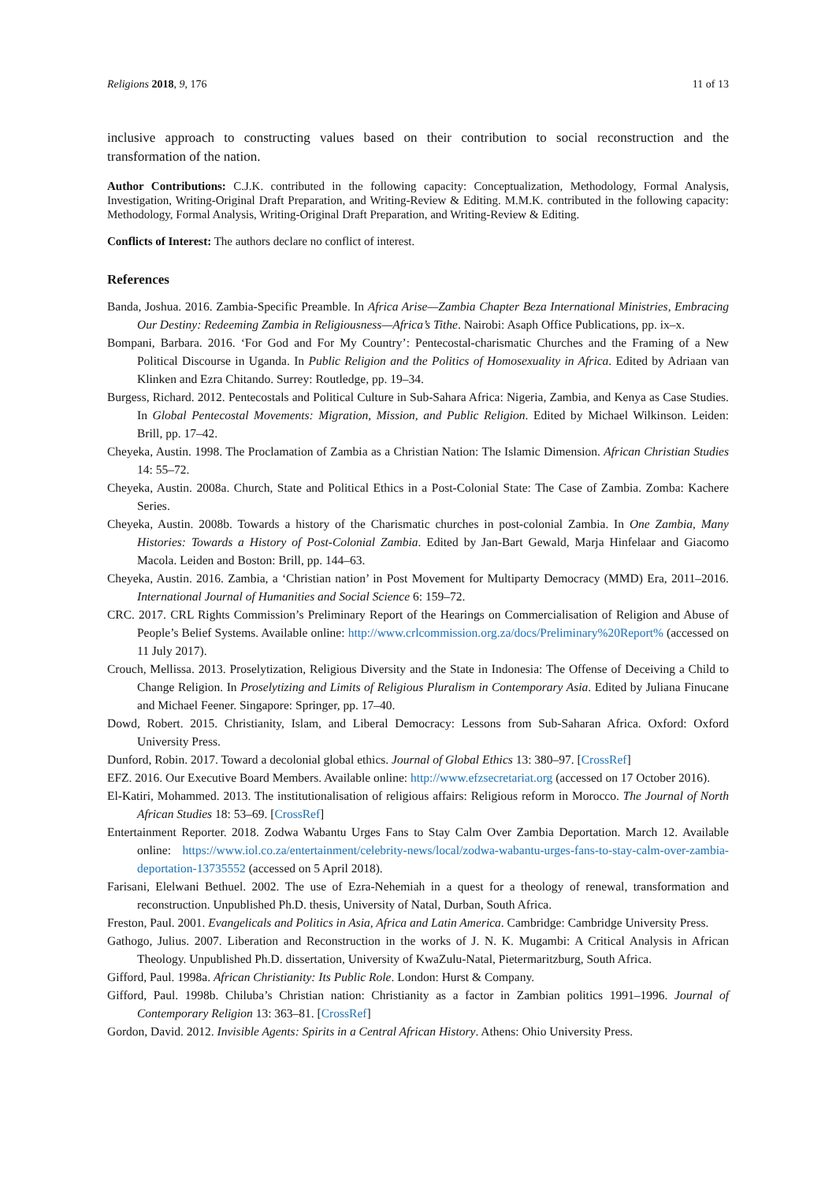Religions 2018, 9, 176 11 of 13
inclusive approach to constructing values based on their contribution to social reconstruction and the transformation of the nation.
Author Contributions: C.J.K. contributed in the following capacity: Conceptualization, Methodology, Formal Analysis, Investigation, Writing-Original Draft Preparation, and Writing-Review & Editing. M.M.K. contributed in the following capacity: Methodology, Formal Analysis, Writing-Original Draft Preparation, and Writing-Review & Editing.
Conflicts of Interest: The authors declare no conflict of interest.
References
Banda, Joshua. 2016. Zambia-Specific Preamble. In Africa Arise—Zambia Chapter Beza International Ministries, Embracing Our Destiny: Redeeming Zambia in Religiousness—Africa’s Tithe. Nairobi: Asaph Office Publications, pp. ix–x.
Bompani, Barbara. 2016. ‘For God and For My Country’: Pentecostal-charismatic Churches and the Framing of a New Political Discourse in Uganda. In Public Religion and the Politics of Homosexuality in Africa. Edited by Adriaan van Klinken and Ezra Chitando. Surrey: Routledge, pp. 19–34.
Burgess, Richard. 2012. Pentecostals and Political Culture in Sub-Sahara Africa: Nigeria, Zambia, and Kenya as Case Studies. In Global Pentecostal Movements: Migration, Mission, and Public Religion. Edited by Michael Wilkinson. Leiden: Brill, pp. 17–42.
Cheyeka, Austin. 1998. The Proclamation of Zambia as a Christian Nation: The Islamic Dimension. African Christian Studies 14: 55–72.
Cheyeka, Austin. 2008a. Church, State and Political Ethics in a Post-Colonial State: The Case of Zambia. Zomba: Kachere Series.
Cheyeka, Austin. 2008b. Towards a history of the Charismatic churches in post-colonial Zambia. In One Zambia, Many Histories: Towards a History of Post-Colonial Zambia. Edited by Jan-Bart Gewald, Marja Hinfelaar and Giacomo Macola. Leiden and Boston: Brill, pp. 144–63.
Cheyeka, Austin. 2016. Zambia, a ‘Christian nation’ in Post Movement for Multiparty Democracy (MMD) Era, 2011–2016. International Journal of Humanities and Social Science 6: 159–72.
CRC. 2017. CRL Rights Commission’s Preliminary Report of the Hearings on Commercialisation of Religion and Abuse of People’s Belief Systems. Available online: http://www.crlcommission.org.za/docs/Preliminary%20Report% (accessed on 11 July 2017).
Crouch, Mellissa. 2013. Proselytization, Religious Diversity and the State in Indonesia: The Offense of Deceiving a Child to Change Religion. In Proselytizing and Limits of Religious Pluralism in Contemporary Asia. Edited by Juliana Finucane and Michael Feener. Singapore: Springer, pp. 17–40.
Dowd, Robert. 2015. Christianity, Islam, and Liberal Democracy: Lessons from Sub-Saharan Africa. Oxford: Oxford University Press.
Dunford, Robin. 2017. Toward a decolonial global ethics. Journal of Global Ethics 13: 380–97. [CrossRef]
EFZ. 2016. Our Executive Board Members. Available online: http://www.efzsecretariat.org (accessed on 17 October 2016).
El-Katiri, Mohammed. 2013. The institutionalisation of religious affairs: Religious reform in Morocco. The Journal of North African Studies 18: 53–69. [CrossRef]
Entertainment Reporter. 2018. Zodwa Wabantu Urges Fans to Stay Calm Over Zambia Deportation. March 12. Available online: https://www.iol.co.za/entertainment/celebrity-news/local/zodwa-wabantu-urges-fans-to-stay-calm-over-zambia-deportation-13735552 (accessed on 5 April 2018).
Farisani, Elelwani Bethuel. 2002. The use of Ezra-Nehemiah in a quest for a theology of renewal, transformation and reconstruction. Unpublished Ph.D. thesis, University of Natal, Durban, South Africa.
Freston, Paul. 2001. Evangelicals and Politics in Asia, Africa and Latin America. Cambridge: Cambridge University Press.
Gathogo, Julius. 2007. Liberation and Reconstruction in the works of J. N. K. Mugambi: A Critical Analysis in African Theology. Unpublished Ph.D. dissertation, University of KwaZulu-Natal, Pietermaritzburg, South Africa.
Gifford, Paul. 1998a. African Christianity: Its Public Role. London: Hurst & Company.
Gifford, Paul. 1998b. Chiluba’s Christian nation: Christianity as a factor in Zambian politics 1991–1996. Journal of Contemporary Religion 13: 363–81. [CrossRef]
Gordon, David. 2012. Invisible Agents: Spirits in a Central African History. Athens: Ohio University Press.